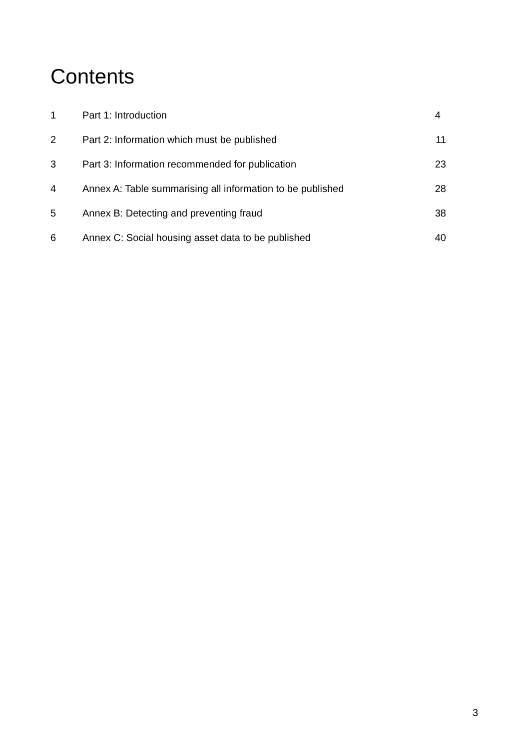Contents
| 1 | Part 1: Introduction | 4 |
| 2 | Part 2: Information which must be published | 11 |
| 3 | Part 3: Information recommended for publication | 23 |
| 4 | Annex A: Table summarising all information to be published | 28 |
| 5 | Annex B: Detecting and preventing fraud | 38 |
| 6 | Annex C: Social housing asset data to be published | 40 |
3